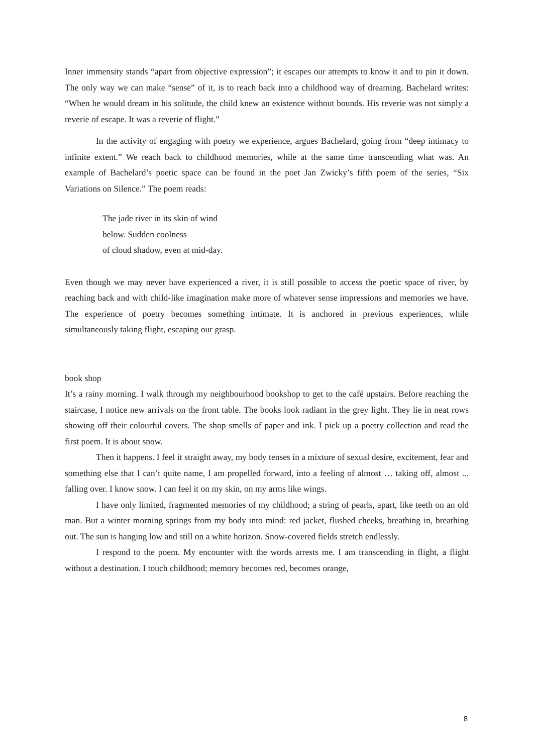Inner immensity stands “apart from objective expression”; it escapes our attempts to know it and to pin it down. The only way we can make “sense” of it, is to reach back into a childhood way of dreaming. Bachelard writes: “When he would dream in his solitude, the child knew an existence without bounds. His reverie was not simply a reverie of escape. It was a reverie of flight.”
In the activity of engaging with poetry we experience, argues Bachelard, going from “deep intimacy to infinite extent.” We reach back to childhood memories, while at the same time transcending what was. An example of Bachelard’s poetic space can be found in the poet Jan Zwicky’s fifth poem of the series, “Six Variations on Silence.” The poem reads:
The jade river in its skin of wind
below. Sudden coolness
of cloud shadow, even at mid-day.
Even though we may never have experienced a river, it is still possible to access the poetic space of river, by reaching back and with child-like imagination make more of whatever sense impressions and memories we have. The experience of poetry becomes something intimate. It is anchored in previous experiences, while simultaneously taking flight, escaping our grasp.
book shop
It’s a rainy morning. I walk through my neighbourhood bookshop to get to the café upstairs. Before reaching the staircase, I notice new arrivals on the front table. The books look radiant in the grey light. They lie in neat rows showing off their colourful covers. The shop smells of paper and ink. I pick up a poetry collection and read the first poem. It is about snow.
Then it happens. I feel it straight away, my body tenses in a mixture of sexual desire, excitement, fear and something else that I can’t quite name, I am propelled forward, into a feeling of almost … taking off, almost ... falling over. I know snow. I can feel it on my skin, on my arms like wings.
I have only limited, fragmented memories of my childhood; a string of pearls, apart, like teeth on an old man. But a winter morning springs from my body into mind: red jacket, flushed cheeks, breathing in, breathing out. The sun is hanging low and still on a white horizon. Snow-covered fields stretch endlessly.
I respond to the poem. My encounter with the words arrests me. I am transcending in flight, a flight without a destination. I touch childhood; memory becomes red, becomes orange,
8